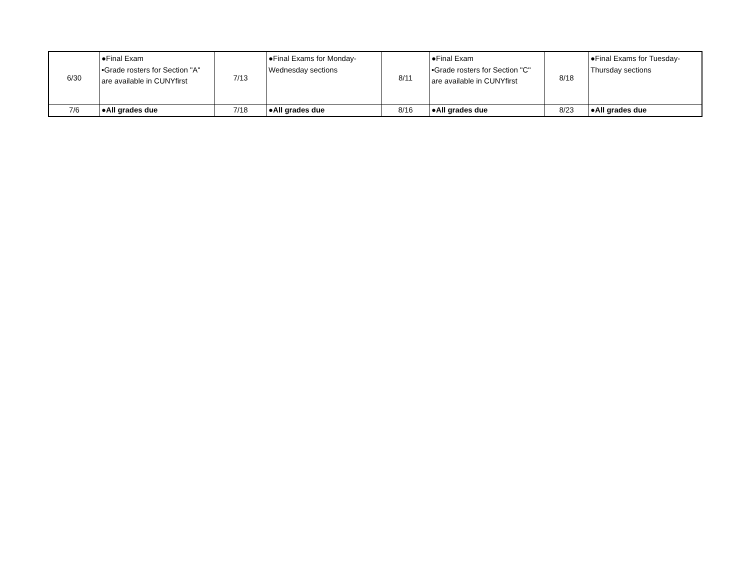| 6/30 | ●Final Exam •Grade rosters for Section "A" are available in CUNYfirst | 7/13 | ●Final Exams for Monday-Wednesday sections | 8/11 | ●Final Exam •Grade rosters for Section "C" are available in CUNYfirst | 8/18 | ●Final Exams for Tuesday-Thursday sections |
| 7/6 | ●All grades due | 7/18 | ●All grades due | 8/16 | ●All grades due | 8/23 | ●All grades due |